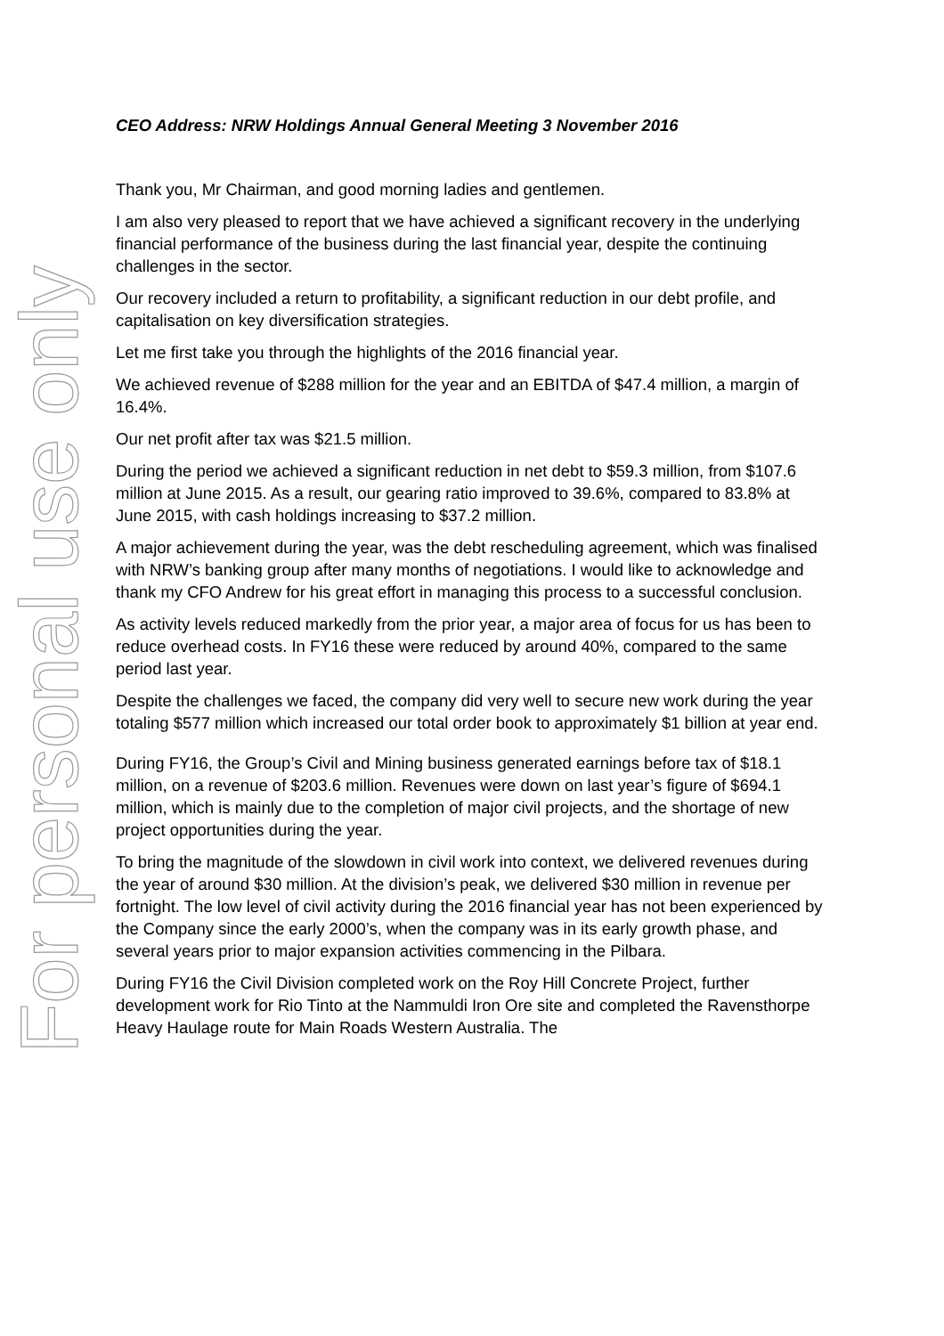For personal use only
CEO Address: NRW Holdings Annual General Meeting 3 November 2016
Thank you, Mr Chairman, and good morning ladies and gentlemen.
I am also very pleased to report that we have achieved a significant recovery in the underlying financial performance of the business during the last financial year, despite the continuing challenges in the sector.
Our recovery included a return to profitability, a significant reduction in our debt profile, and capitalisation on key diversification strategies.
Let me first take you through the highlights of the 2016 financial year.
We achieved revenue of $288 million for the year and an EBITDA of $47.4 million, a margin of 16.4%.
Our net profit after tax was $21.5 million.
During the period we achieved a significant reduction in net debt to $59.3 million, from $107.6 million at June 2015. As a result, our gearing ratio improved to 39.6%, compared to 83.8% at June 2015, with cash holdings increasing to $37.2 million.
A major achievement during the year, was the debt rescheduling agreement, which was finalised with NRW’s banking group after many months of negotiations. I would like to acknowledge and thank my CFO Andrew for his great effort in managing this process to a successful conclusion.
As activity levels reduced markedly from the prior year, a major area of focus for us has been to reduce overhead costs. In FY16 these were reduced by around 40%, compared to the same period last year.
Despite the challenges we faced, the company did very well to secure new work during the year totaling $577 million which increased our total order book to approximately $1 billion at year end.
During FY16, the Group’s Civil and Mining business generated earnings before tax of $18.1 million, on a revenue of $203.6 million. Revenues were down on last year’s figure of $694.1 million, which is mainly due to the completion of major civil projects, and the shortage of new project opportunities during the year.
To bring the magnitude of the slowdown in civil work into context, we delivered revenues during the year of around $30 million. At the division’s peak, we delivered $30 million in revenue per fortnight. The low level of civil activity during the 2016 financial year has not been experienced by the Company since the early 2000’s, when the company was in its early growth phase, and several years prior to major expansion activities commencing in the Pilbara.
During FY16 the Civil Division completed work on the Roy Hill Concrete Project, further development work for Rio Tinto at the Nammuldi Iron Ore site and completed the Ravensthorpe Heavy Haulage route for Main Roads Western Australia. The